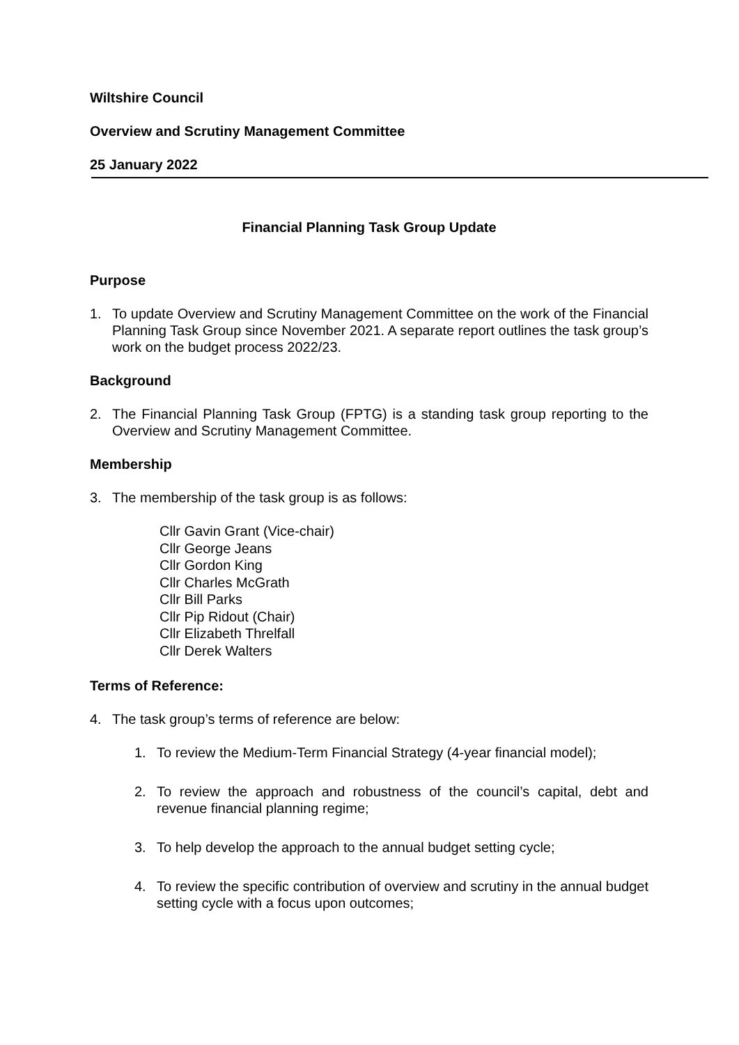Wiltshire Council
Overview and Scrutiny Management Committee
25 January 2022
Financial Planning Task Group Update
Purpose
1. To update Overview and Scrutiny Management Committee on the work of the Financial Planning Task Group since November 2021. A separate report outlines the task group’s work on the budget process 2022/23.
Background
2. The Financial Planning Task Group (FPTG) is a standing task group reporting to the Overview and Scrutiny Management Committee.
Membership
3. The membership of the task group is as follows:
Cllr Gavin Grant (Vice-chair)
Cllr George Jeans
Cllr Gordon King
Cllr Charles McGrath
Cllr Bill Parks
Cllr Pip Ridout (Chair)
Cllr Elizabeth Threlfall
Cllr Derek Walters
Terms of Reference:
4. The task group’s terms of reference are below:
1. To review the Medium-Term Financial Strategy (4-year financial model);
2. To review the approach and robustness of the council’s capital, debt and revenue financial planning regime;
3. To help develop the approach to the annual budget setting cycle;
4. To review the specific contribution of overview and scrutiny in the annual budget setting cycle with a focus upon outcomes;